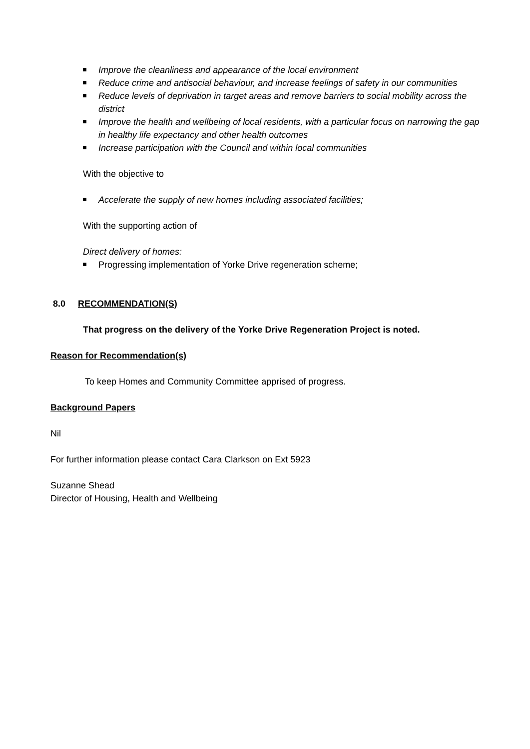Improve the cleanliness and appearance of the local environment
Reduce crime and antisocial behaviour, and increase feelings of safety in our communities
Reduce levels of deprivation in target areas and remove barriers to social mobility across the district
Improve the health and wellbeing of local residents, with a particular focus on narrowing the gap in healthy life expectancy and other health outcomes
Increase participation with the Council and within local communities
With the objective to
Accelerate the supply of new homes including associated facilities;
With the supporting action of
Direct delivery of homes:
Progressing implementation of Yorke Drive regeneration scheme;
8.0 RECOMMENDATION(S)
That progress on the delivery of the Yorke Drive Regeneration Project is noted.
Reason for Recommendation(s)
To keep Homes and Community Committee apprised of progress.
Background Papers
Nil
For further information please contact Cara Clarkson on Ext 5923
Suzanne Shead
Director of Housing, Health and Wellbeing